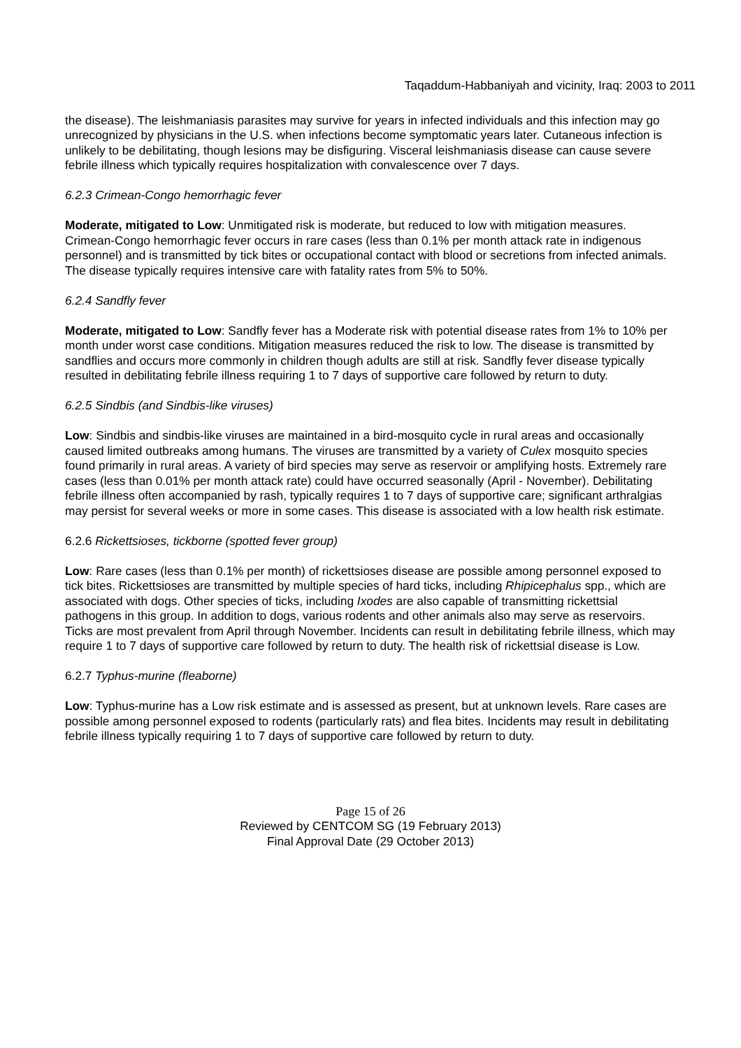Taqaddum-Habbaniyah and vicinity, Iraq: 2003 to 2011
the disease). The leishmaniasis parasites may survive for years in infected individuals and this infection may go unrecognized by physicians in the U.S. when infections become symptomatic years later. Cutaneous infection is unlikely to be debilitating, though lesions may be disfiguring. Visceral leishmaniasis disease can cause severe febrile illness which typically requires hospitalization with convalescence over 7 days.
6.2.3 Crimean-Congo hemorrhagic fever
Moderate, mitigated to Low: Unmitigated risk is moderate, but reduced to low with mitigation measures. Crimean-Congo hemorrhagic fever occurs in rare cases (less than 0.1% per month attack rate in indigenous personnel) and is transmitted by tick bites or occupational contact with blood or secretions from infected animals. The disease typically requires intensive care with fatality rates from 5% to 50%.
6.2.4 Sandfly fever
Moderate, mitigated to Low: Sandfly fever has a Moderate risk with potential disease rates from 1% to 10% per month under worst case conditions. Mitigation measures reduced the risk to low. The disease is transmitted by sandflies and occurs more commonly in children though adults are still at risk. Sandfly fever disease typically resulted in debilitating febrile illness requiring 1 to 7 days of supportive care followed by return to duty.
6.2.5 Sindbis (and Sindbis-like viruses)
Low: Sindbis and sindbis-like viruses are maintained in a bird-mosquito cycle in rural areas and occasionally caused limited outbreaks among humans. The viruses are transmitted by a variety of Culex mosquito species found primarily in rural areas. A variety of bird species may serve as reservoir or amplifying hosts. Extremely rare cases (less than 0.01% per month attack rate) could have occurred seasonally (April - November). Debilitating febrile illness often accompanied by rash, typically requires 1 to 7 days of supportive care; significant arthralgias may persist for several weeks or more in some cases. This disease is associated with a low health risk estimate.
6.2.6 Rickettsioses, tickborne (spotted fever group)
Low: Rare cases (less than 0.1% per month) of rickettsioses disease are possible among personnel exposed to tick bites. Rickettsioses are transmitted by multiple species of hard ticks, including Rhipicephalus spp., which are associated with dogs. Other species of ticks, including Ixodes are also capable of transmitting rickettsial pathogens in this group. In addition to dogs, various rodents and other animals also may serve as reservoirs. Ticks are most prevalent from April through November. Incidents can result in debilitating febrile illness, which may require 1 to 7 days of supportive care followed by return to duty. The health risk of rickettsial disease is Low.
6.2.7 Typhus-murine (fleaborne)
Low: Typhus-murine has a Low risk estimate and is assessed as present, but at unknown levels. Rare cases are possible among personnel exposed to rodents (particularly rats) and flea bites. Incidents may result in debilitating febrile illness typically requiring 1 to 7 days of supportive care followed by return to duty.
Page 15 of 26
Reviewed by CENTCOM SG (19 February 2013)
Final Approval Date (29 October 2013)